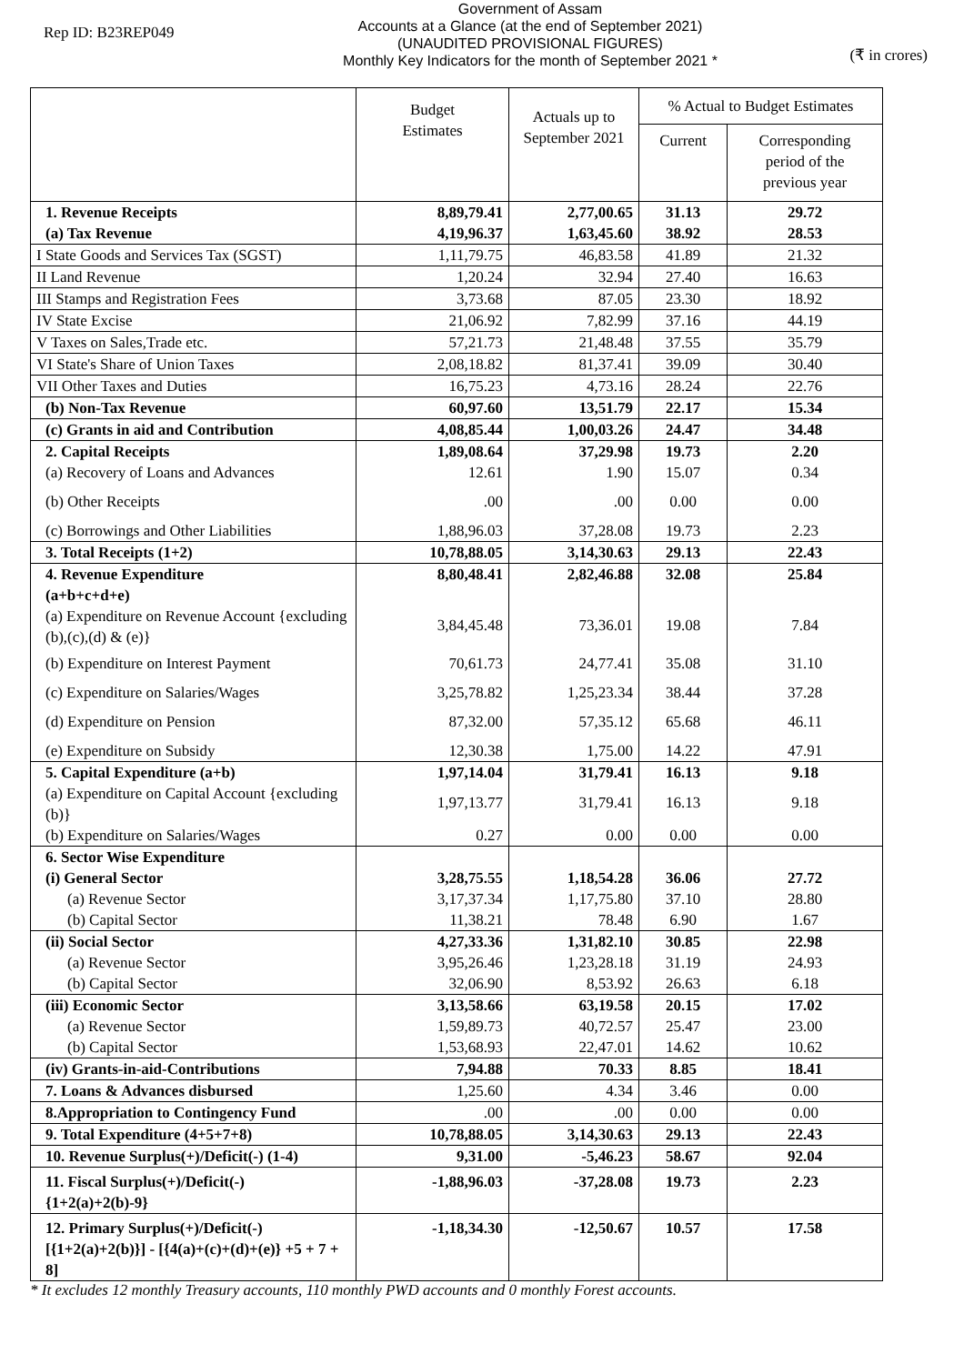Rep ID: B23REP049
Government of Assam
Accounts at a Glance (at the end of September 2021)
(UNAUDITED PROVISIONAL FIGURES)
Monthly Key Indicators for the month of September 2021 *
(₹ in crores)
| | Budget Estimates | Actuals up to September 2021 | % Actual to Budget Estimates | |
| --- | --- | --- | --- | --- |
| | | | Current | Corresponding period of the previous year |
| 1. Revenue Receipts (a) Tax Revenue | 8,89,79.41 4,19,96.37 | 2,77,00.65 1,63,45.60 | 31.13 38.92 | 29.72 28.53 |
| I State Goods and Services Tax (SGST) | 1,11,79.75 | 46,83.58 | 41.89 | 21.32 |
| II Land Revenue | 1,20.24 | 32.94 | 27.40 | 16.63 |
| III Stamps and Registration Fees | 3,73.68 | 87.05 | 23.30 | 18.92 |
| IV State Excise | 21,06.92 | 7,82.99 | 37.16 | 44.19 |
| V Taxes on Sales,Trade etc. | 57,21.73 | 21,48.48 | 37.55 | 35.79 |
| VI State's Share of Union Taxes | 2,08,18.82 | 81,37.41 | 39.09 | 30.40 |
| VII Other Taxes and Duties | 16,75.23 | 4,73.16 | 28.24 | 22.76 |
| (b) Non-Tax Revenue | 60,97.60 | 13,51.79 | 22.17 | 15.34 |
| (c) Grants in aid and Contribution | 4,08,85.44 | 1,00,03.26 | 24.47 | 34.48 |
| 2. Capital Receipts | 1,89,08.64 | 37,29.98 | 19.73 | 2.20 |
| (a) Recovery of Loans and Advances | 12.61 | 1.90 | 15.07 | 0.34 |
| (b) Other Receipts | .00 | .00 | 0.00 | 0.00 |
| (c) Borrowings and Other Liabilities | 1,88,96.03 | 37,28.08 | 19.73 | 2.23 |
| 3. Total Receipts (1+2) | 10,78,88.05 | 3,14,30.63 | 29.13 | 22.43 |
| 4. Revenue Expenditure (a+b+c+d+e) | 8,80,48.41 | 2,82,46.88 | 32.08 | 25.84 |
| (a) Expenditure on Revenue Account {excluding (b),(c),(d) & (e)} | 3,84,45.48 | 73,36.01 | 19.08 | 7.84 |
| (b) Expenditure on Interest Payment | 70,61.73 | 24,77.41 | 35.08 | 31.10 |
| (c) Expenditure on Salaries/Wages | 3,25,78.82 | 1,25,23.34 | 38.44 | 37.28 |
| (d) Expenditure on Pension | 87,32.00 | 57,35.12 | 65.68 | 46.11 |
| (e) Expenditure on Subsidy | 12,30.38 | 1,75.00 | 14.22 | 47.91 |
| 5. Capital Expenditure (a+b) | 1,97,14.04 | 31,79.41 | 16.13 | 9.18 |
| (a) Expenditure on Capital Account {excluding (b)} | 1,97,13.77 | 31,79.41 | 16.13 | 9.18 |
| (b) Expenditure on Salaries/Wages | 0.27 | 0.00 | 0.00 | 0.00 |
| 6. Sector Wise Expenditure | | | | |
| (i) General Sector | 3,28,75.55 | 1,18,54.28 | 36.06 | 27.72 |
| (a) Revenue Sector | 3,17,37.34 | 1,17,75.80 | 37.10 | 28.80 |
| (b) Capital Sector | 11,38.21 | 78.48 | 6.90 | 1.67 |
| (ii) Social Sector | 4,27,33.36 | 1,31,82.10 | 30.85 | 22.98 |
| (a) Revenue Sector | 3,95,26.46 | 1,23,28.18 | 31.19 | 24.93 |
| (b) Capital Sector | 32,06.90 | 8,53.92 | 26.63 | 6.18 |
| (iii) Economic Sector | 3,13,58.66 | 63,19.58 | 20.15 | 17.02 |
| (a) Revenue Sector | 1,59,89.73 | 40,72.57 | 25.47 | 23.00 |
| (b) Capital Sector | 1,53,68.93 | 22,47.01 | 14.62 | 10.62 |
| (iv) Grants-in-aid-Contributions | 7,94.88 | 70.33 | 8.85 | 18.41 |
| 7. Loans & Advances disbursed | 1,25.60 | 4.34 | 3.46 | 0.00 |
| 8.Appropriation to Contingency Fund | .00 | .00 | 0.00 | 0.00 |
| 9. Total Expenditure (4+5+7+8) | 10,78,88.05 | 3,14,30.63 | 29.13 | 22.43 |
| 10. Revenue Surplus(+)/Deficit(-) (1-4) | 9,31.00 | -5,46.23 | 58.67 | 92.04 |
| 11. Fiscal Surplus(+)/Deficit(-) {1+2(a)+2(b)-9} | -1,88,96.03 | -37,28.08 | 19.73 | 2.23 |
| 12. Primary Surplus(+)/Deficit(-) [{1+2(a)+2(b)}] - [{4(a)+(c)+(d)+(e)} +5 + 7 + 8] | -1,18,34.30 | -12,50.67 | 10.57 | 17.58 |
* It excludes 12 monthly Treasury accounts, 110 monthly PWD accounts and 0 monthly Forest accounts.